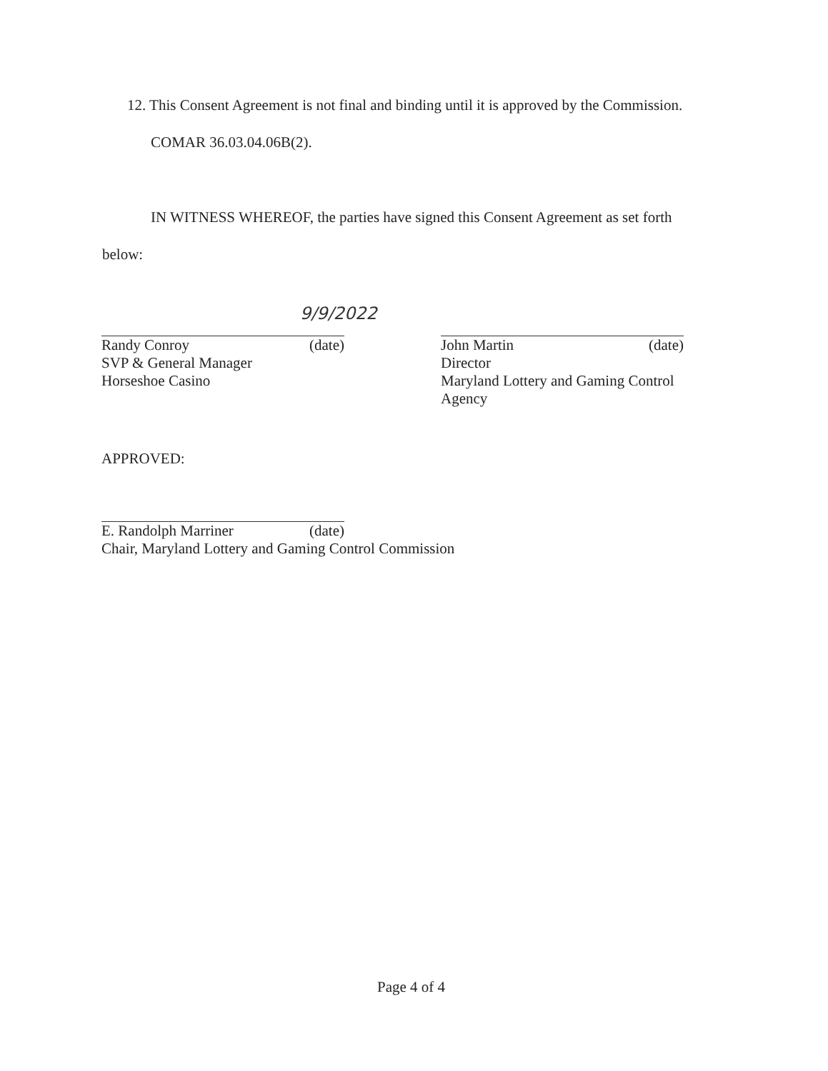12. This Consent Agreement is not final and binding until it is approved by the Commission.
COMAR 36.03.04.06B(2).
IN WITNESS WHEREOF, the parties have signed this Consent Agreement as set forth
below:
9/9/2022
Randy Conroy (date)
SVP & General Manager
Horseshoe Casino
John Martin (date)
Director
Maryland Lottery and Gaming Control
Agency
APPROVED:
E. Randolph Marriner (date)
Chair, Maryland Lottery and Gaming Control Commission
Page 4 of 4